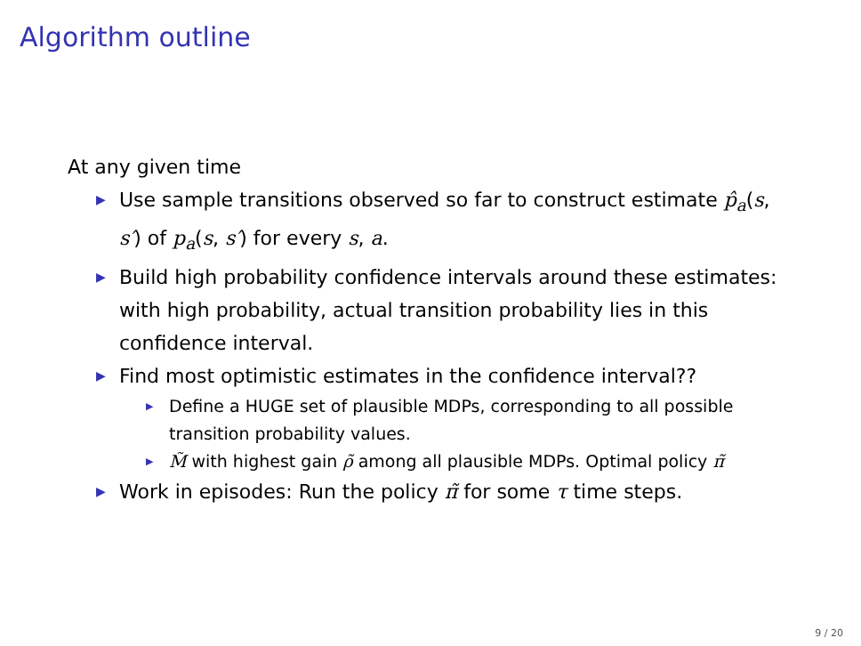Algorithm outline
At any given time
▶ Use sample transitions observed so far to construct estimate p̂<sub>a</sub>(s, s′) of p<sub>a</sub>(s, s′) for every s, a.
▶ Build high probability confidence intervals around these estimates: with high probability, actual transition probability lies in this confidence interval.
▶ Find most optimistic estimates in the confidence interval??
▶ Define a HUGE set of plausible MDPs, corresponding to all possible transition probability values.
▶ M̃ with highest gain ρ̃ among all plausible MDPs. Optimal policy π̃
▶ Work in episodes: Run the policy π̃ for some τ time steps.
9 / 20